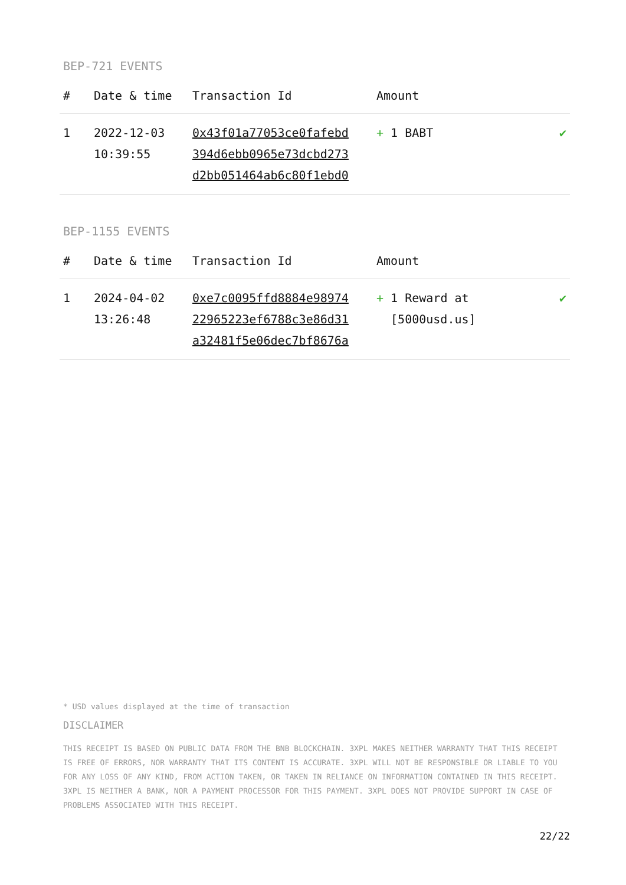BEP-721 EVENTS
| # | Date & time | Transaction Id | Amount | |
| --- | --- | --- | --- | --- |
| 1 | 2022-12-03 10:39:55 | 0x43f01a77053ce0fafebd 394d6ebb0965e73dcbd273 d2bb051464ab6c80f1ebd0 | + 1 BABT | ✔ |
BEP-1155 EVENTS
| # | Date & time | Transaction Id | Amount | |
| --- | --- | --- | --- | --- |
| 1 | 2024-04-02 13:26:48 | 0xe7c0095ffd8884e98974 22965223ef6788c3e86d31 a32481f5e06dec7bf8676a | + 1 Reward at [5000usd.us] | ✔ |
* USD values displayed at the time of transaction
DISCLAIMER
THIS RECEIPT IS BASED ON PUBLIC DATA FROM THE BNB BLOCKCHAIN. 3XPL MAKES NEITHER WARRANTY THAT THIS RECEIPT IS FREE OF ERRORS, NOR WARRANTY THAT ITS CONTENT IS ACCURATE. 3XPL WILL NOT BE RESPONSIBLE OR LIABLE TO YOU FOR ANY LOSS OF ANY KIND, FROM ACTION TAKEN, OR TAKEN IN RELIANCE ON INFORMATION CONTAINED IN THIS RECEIPT. 3XPL IS NEITHER A BANK, NOR A PAYMENT PROCESSOR FOR THIS PAYMENT. 3XPL DOES NOT PROVIDE SUPPORT IN CASE OF PROBLEMS ASSOCIATED WITH THIS RECEIPT.
22/22